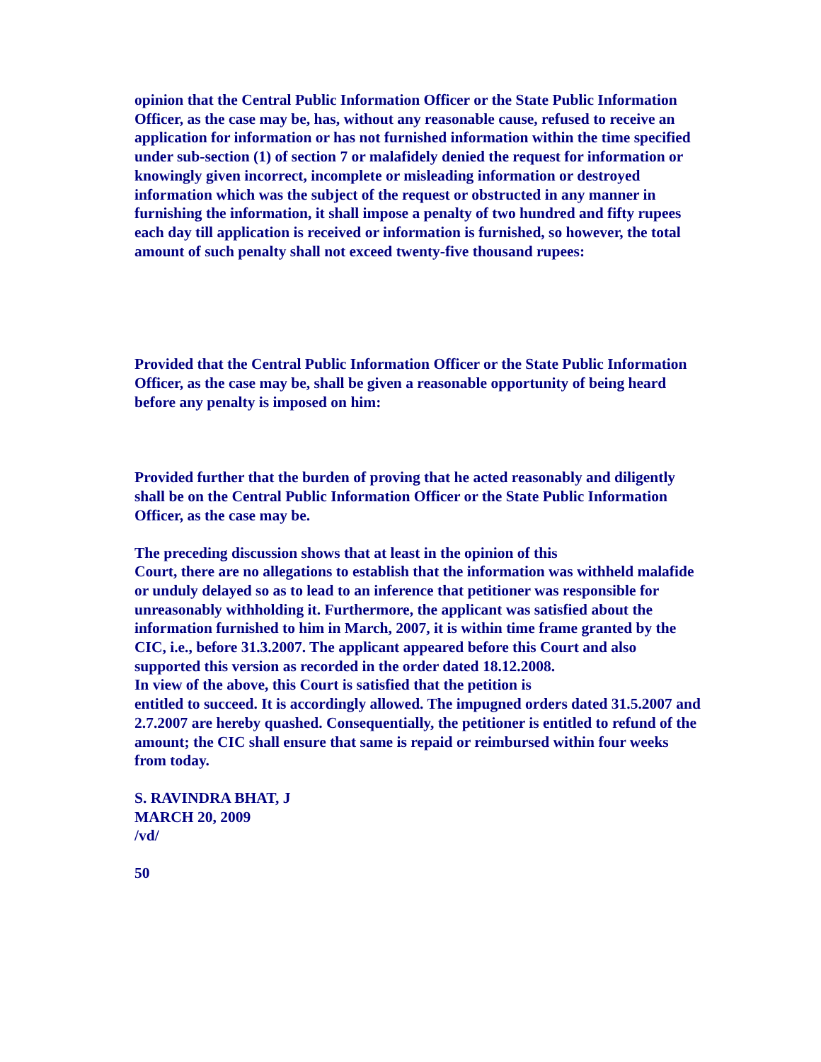opinion that the Central Public Information Officer or the State Public Information Officer, as the case may be, has, without any reasonable cause, refused to receive an application for information or has not furnished information within the time specified under sub-section (1) of section 7 or malafidely denied the request for information or knowingly given incorrect, incomplete or misleading information or destroyed information which was the subject of the request or obstructed in any manner in furnishing the information, it shall impose a penalty of two hundred and fifty rupees each day till application is received or information is furnished, so however, the total amount of such penalty shall not exceed twenty-five thousand rupees:
Provided that the Central Public Information Officer or the State Public Information Officer, as the case may be, shall be given a reasonable opportunity of being heard before any penalty is imposed on him:
Provided further that the burden of proving that he acted reasonably and diligently shall be on the Central Public Information Officer or the State Public Information Officer, as the case may be.
The preceding discussion shows that at least in the opinion of this
Court, there are no allegations to establish that the information was withheld malafide or unduly delayed so as to lead to an inference that petitioner was responsible for unreasonably withholding it. Furthermore, the applicant was satisfied about the information furnished to him in March, 2007, it is within time frame granted by the CIC, i.e., before 31.3.2007. The applicant appeared before this Court and also supported this version as recorded in the order dated 18.12.2008.
In view of the above, this Court is satisfied that the petition is
entitled to succeed. It is accordingly allowed. The impugned orders dated 31.5.2007 and 2.7.2007 are hereby quashed. Consequentially, the petitioner is entitled to refund of the amount; the CIC shall ensure that same is repaid or reimbursed within four weeks from today.
S. RAVINDRA BHAT, J
MARCH 20, 2009
/vd/
50